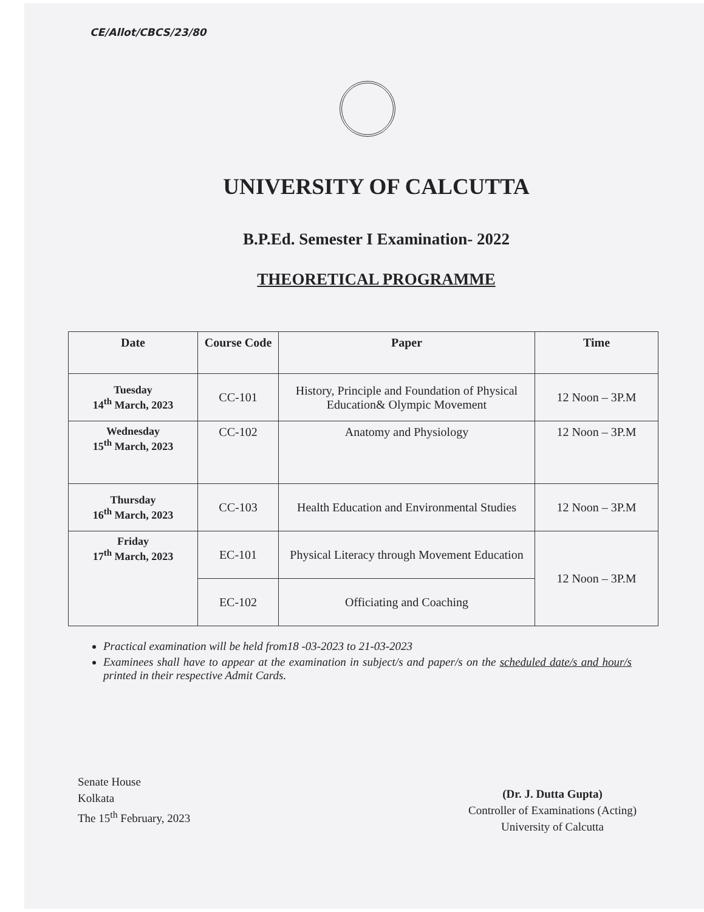CE/Allot/CBCS/23/80
UNIVERSITY OF CALCUTTA
B.P.Ed. Semester I Examination- 2022
THEORETICAL PROGRAMME
| Date | Course Code | Paper | Time |
| --- | --- | --- | --- |
| Tuesday 14<sup>th</sup> March, 2023 | CC-101 | History, Principle and Foundation of Physical Education& Olympic Movement | 12 Noon – 3P.M |
| Wednesday 15<sup>th</sup> March, 2023 | CC-102 | Anatomy and Physiology | 12 Noon – 3P.M |
| Thursday 16<sup>th</sup> March, 2023 | CC-103 | Health Education and Environmental Studies | 12 Noon – 3P.M |
| Friday 17<sup>th</sup> March, 2023 | EC-101 | Physical Literacy through Movement Education | 12 Noon – 3P.M |
| | EC-102 | Officiating and Coaching | |
Practical examination will be held from18 -03-2023 to 21-03-2023
Examinees shall have to appear at the examination in subject/s and paper/s on the scheduled date/s and hour/s printed in their respective Admit Cards.
Senate House
Kolkata
The 15<sup>th</sup> February, 2023
(Dr. J. Dutta Gupta)
Controller of Examinations (Acting)
University of Calcutta